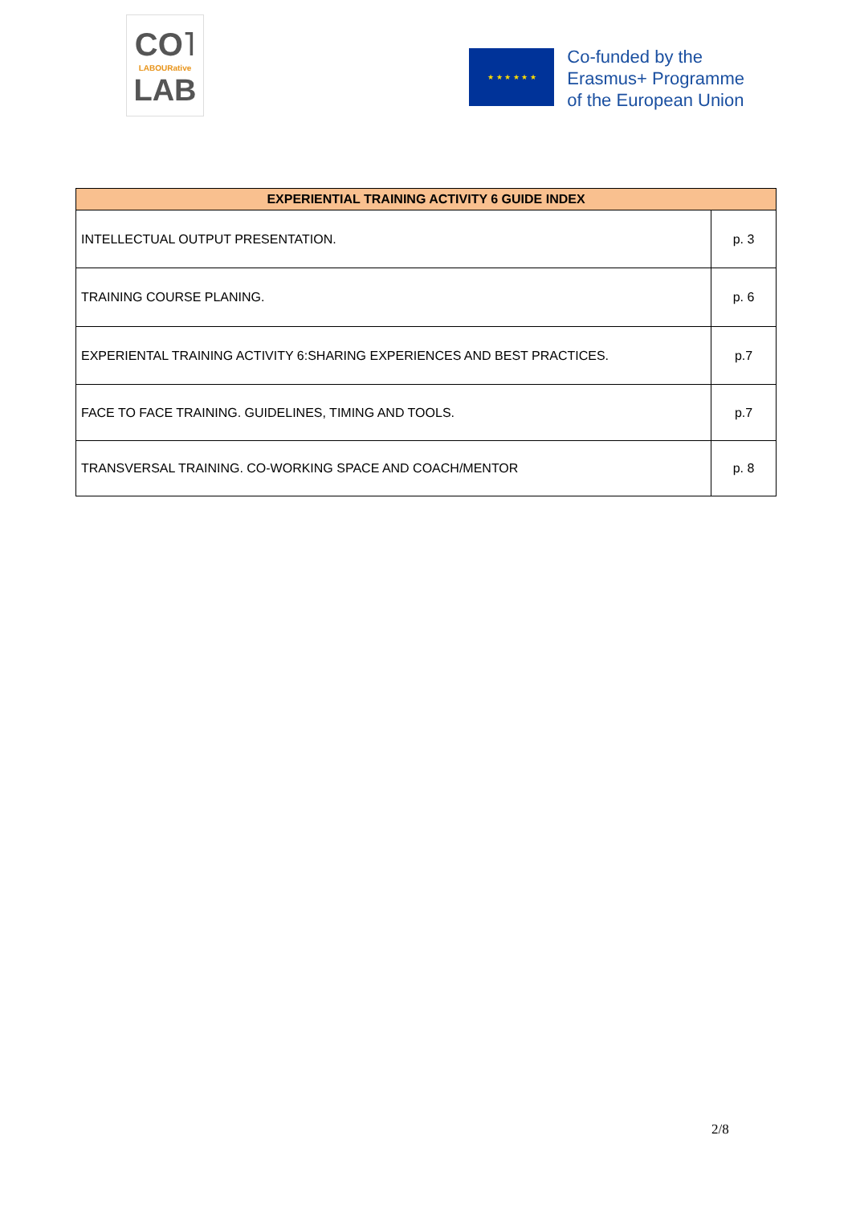CO˥
LABOURative
LAB
★ ★ ★ ★ ★ ★
Co-funded by the
Erasmus+ Programme
of the European Union
| EXPERIENTIAL TRAINING ACTIVITY 6 GUIDE INDEX | |
| --- | --- |
| INTELLECTUAL OUTPUT PRESENTATION. | p. 3 |
| TRAINING COURSE PLANING. | p. 6 |
| EXPERIENTAL TRAINING ACTIVITY 6:SHARING EXPERIENCES AND BEST PRACTICES. | p.7 |
| FACE TO FACE TRAINING. GUIDELINES, TIMING AND TOOLS. | p.7 |
| TRANSVERSAL TRAINING. CO-WORKING SPACE AND COACH/MENTOR | p. 8 |
2/8